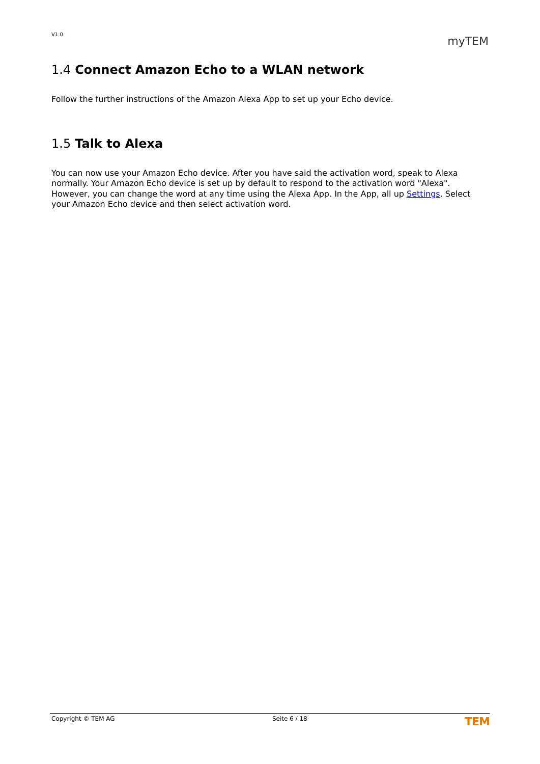V1.0 myTEM
1.4 Connect Amazon Echo to a WLAN network
Follow the further instructions of the Amazon Alexa App to set up your Echo device.
1.5 Talk to Alexa
You can now use your Amazon Echo device. After you have said the activation word, speak to Alexa normally. Your Amazon Echo device is set up by default to respond to the activation word "Alexa". However, you can change the word at any time using the Alexa App. In the App, all up Settings. Select your Amazon Echo device and then select activation word.
Copyright © TEM AG Seite 6 / 18 TEM